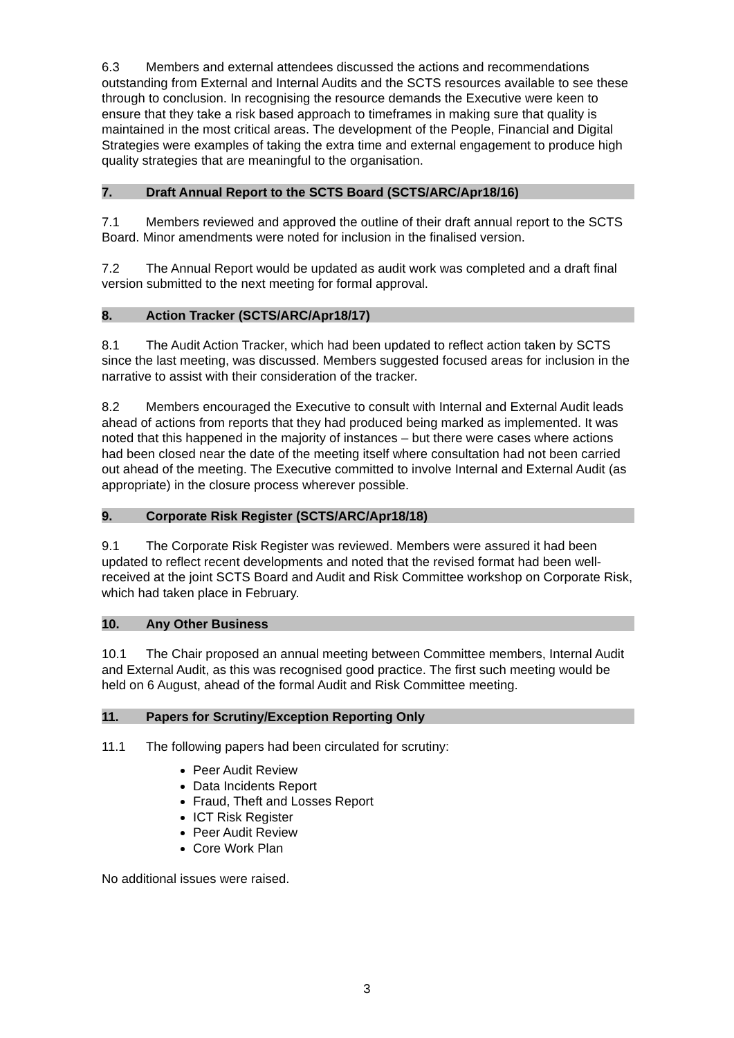6.3 Members and external attendees discussed the actions and recommendations outstanding from External and Internal Audits and the SCTS resources available to see these through to conclusion. In recognising the resource demands the Executive were keen to ensure that they take a risk based approach to timeframes in making sure that quality is maintained in the most critical areas. The development of the People, Financial and Digital Strategies were examples of taking the extra time and external engagement to produce high quality strategies that are meaningful to the organisation.
7. Draft Annual Report to the SCTS Board (SCTS/ARC/Apr18/16)
7.1 Members reviewed and approved the outline of their draft annual report to the SCTS Board. Minor amendments were noted for inclusion in the finalised version.
7.2 The Annual Report would be updated as audit work was completed and a draft final version submitted to the next meeting for formal approval.
8. Action Tracker (SCTS/ARC/Apr18/17)
8.1 The Audit Action Tracker, which had been updated to reflect action taken by SCTS since the last meeting, was discussed. Members suggested focused areas for inclusion in the narrative to assist with their consideration of the tracker.
8.2 Members encouraged the Executive to consult with Internal and External Audit leads ahead of actions from reports that they had produced being marked as implemented. It was noted that this happened in the majority of instances – but there were cases where actions had been closed near the date of the meeting itself where consultation had not been carried out ahead of the meeting. The Executive committed to involve Internal and External Audit (as appropriate) in the closure process wherever possible.
9. Corporate Risk Register (SCTS/ARC/Apr18/18)
9.1 The Corporate Risk Register was reviewed. Members were assured it had been updated to reflect recent developments and noted that the revised format had been well-received at the joint SCTS Board and Audit and Risk Committee workshop on Corporate Risk, which had taken place in February.
10. Any Other Business
10.1 The Chair proposed an annual meeting between Committee members, Internal Audit and External Audit, as this was recognised good practice. The first such meeting would be held on 6 August, ahead of the formal Audit and Risk Committee meeting.
11. Papers for Scrutiny/Exception Reporting Only
11.1 The following papers had been circulated for scrutiny:
Peer Audit Review
Data Incidents Report
Fraud, Theft and Losses Report
ICT Risk Register
Peer Audit Review
Core Work Plan
No additional issues were raised.
3